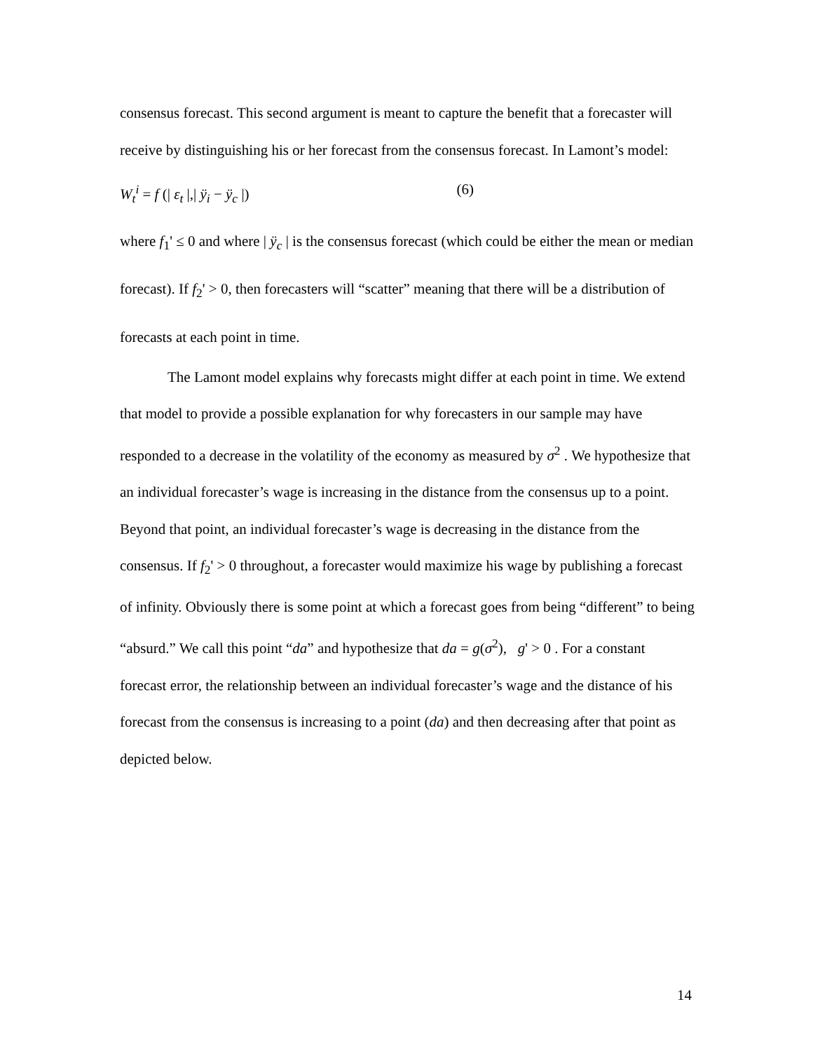consensus forecast. This second argument is meant to capture the benefit that a forecaster will receive by distinguishing his or her forecast from the consensus forecast. In Lamont’s model:
W<sub>t</sub><sup>i</sup> = f (| ε<sub>t</sub> |,| ÿ<sub>i</sub> − ÿ<sub>c</sub> |) (6)
where f<sub>1</sub>' ≤ 0 and where | ÿ<sub>c</sub> | is the consensus forecast (which could be either the mean or median forecast). If f<sub>2</sub>' > 0, then forecasters will “scatter” meaning that there will be a distribution of forecasts at each point in time.
The Lamont model explains why forecasts might differ at each point in time. We extend that model to provide a possible explanation for why forecasters in our sample may have responded to a decrease in the volatility of the economy as measured by σ<sup>2</sup> . We hypothesize that an individual forecaster’s wage is increasing in the distance from the consensus up to a point. Beyond that point, an individual forecaster’s wage is decreasing in the distance from the consensus. If f<sub>2</sub>' > 0 throughout, a forecaster would maximize his wage by publishing a forecast of infinity. Obviously there is some point at which a forecast goes from being “different” to being “absurd.” We call this point “da” and hypothesize that da = g(σ<sup>2</sup>), g' > 0 . For a constant forecast error, the relationship between an individual forecaster’s wage and the distance of his forecast from the consensus is increasing to a point (da) and then decreasing after that point as depicted below.
14